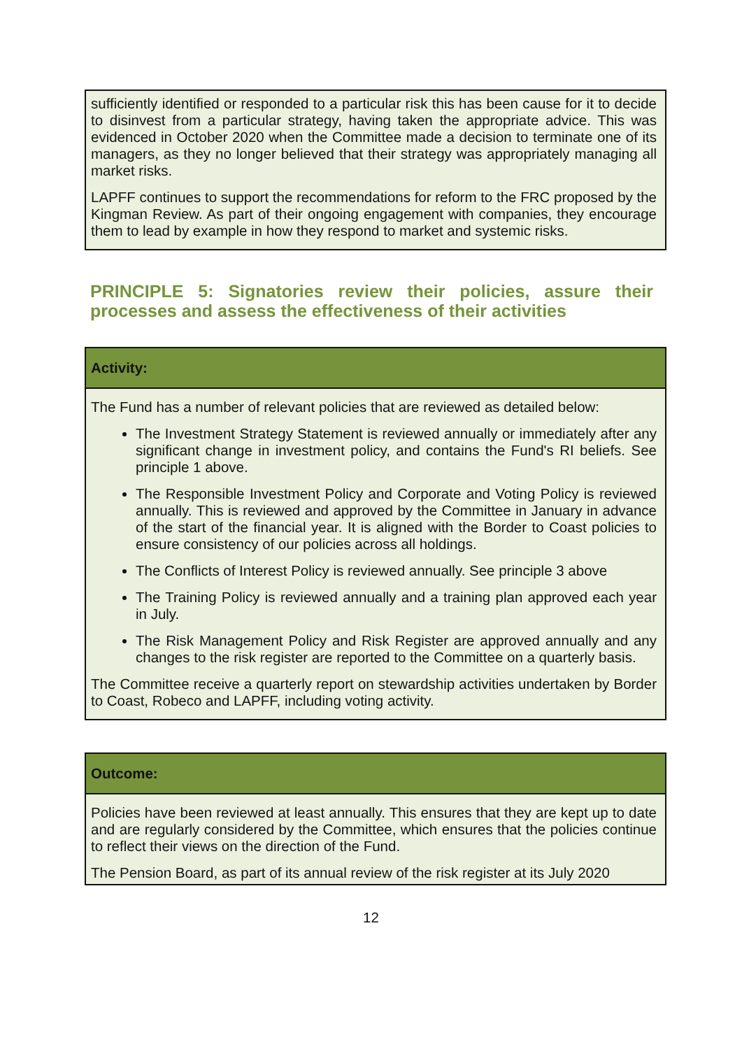sufficiently identified or responded to a particular risk this has been cause for it to decide to disinvest from a particular strategy, having taken the appropriate advice. This was evidenced in October 2020 when the Committee made a decision to terminate one of its managers, as they no longer believed that their strategy was appropriately managing all market risks.
LAPFF continues to support the recommendations for reform to the FRC proposed by the Kingman Review. As part of their ongoing engagement with companies, they encourage them to lead by example in how they respond to market and systemic risks.
PRINCIPLE 5: Signatories review their policies, assure their processes and assess the effectiveness of their activities
Activity:
The Fund has a number of relevant policies that are reviewed as detailed below:
The Investment Strategy Statement is reviewed annually or immediately after any significant change in investment policy, and contains the Fund's RI beliefs. See principle 1 above.
The Responsible Investment Policy and Corporate and Voting Policy is reviewed annually. This is reviewed and approved by the Committee in January in advance of the start of the financial year. It is aligned with the Border to Coast policies to ensure consistency of our policies across all holdings.
The Conflicts of Interest Policy is reviewed annually. See principle 3 above
The Training Policy is reviewed annually and a training plan approved each year in July.
The Risk Management Policy and Risk Register are approved annually and any changes to the risk register are reported to the Committee on a quarterly basis.
The Committee receive a quarterly report on stewardship activities undertaken by Border to Coast, Robeco and LAPFF, including voting activity.
Outcome:
Policies have been reviewed at least annually. This ensures that they are kept up to date and are regularly considered by the Committee, which ensures that the policies continue to reflect their views on the direction of the Fund.
The Pension Board, as part of its annual review of the risk register at its July 2020
12